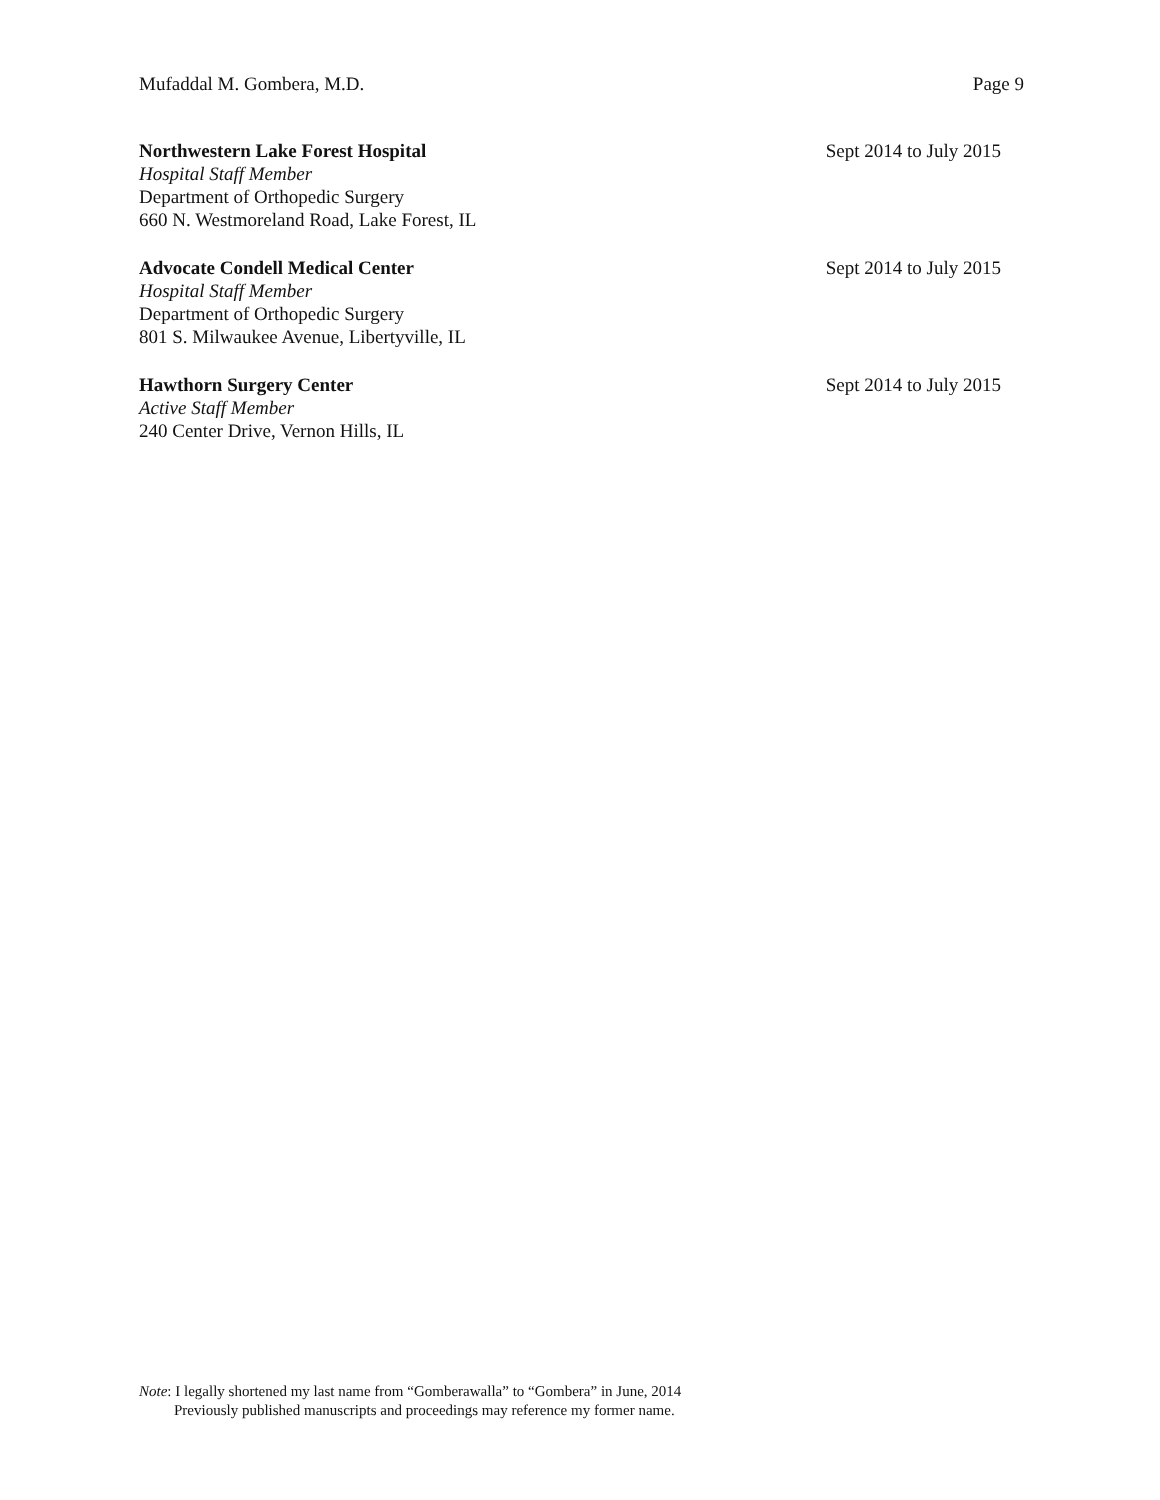Mufaddal M. Gombera, M.D. Page 9
Northwestern Lake Forest Hospital Sept 2014 to July 2015
Hospital Staff Member
Department of Orthopedic Surgery
660 N. Westmoreland Road, Lake Forest, IL
Advocate Condell Medical Center Sept 2014 to July 2015
Hospital Staff Member
Department of Orthopedic Surgery
801 S. Milwaukee Avenue, Libertyville, IL
Hawthorn Surgery Center Sept 2014 to July 2015
Active Staff Member
240 Center Drive, Vernon Hills, IL
Note: I legally shortened my last name from “Gomberawalla” to “Gombera” in June, 2014
Previously published manuscripts and proceedings may reference my former name.